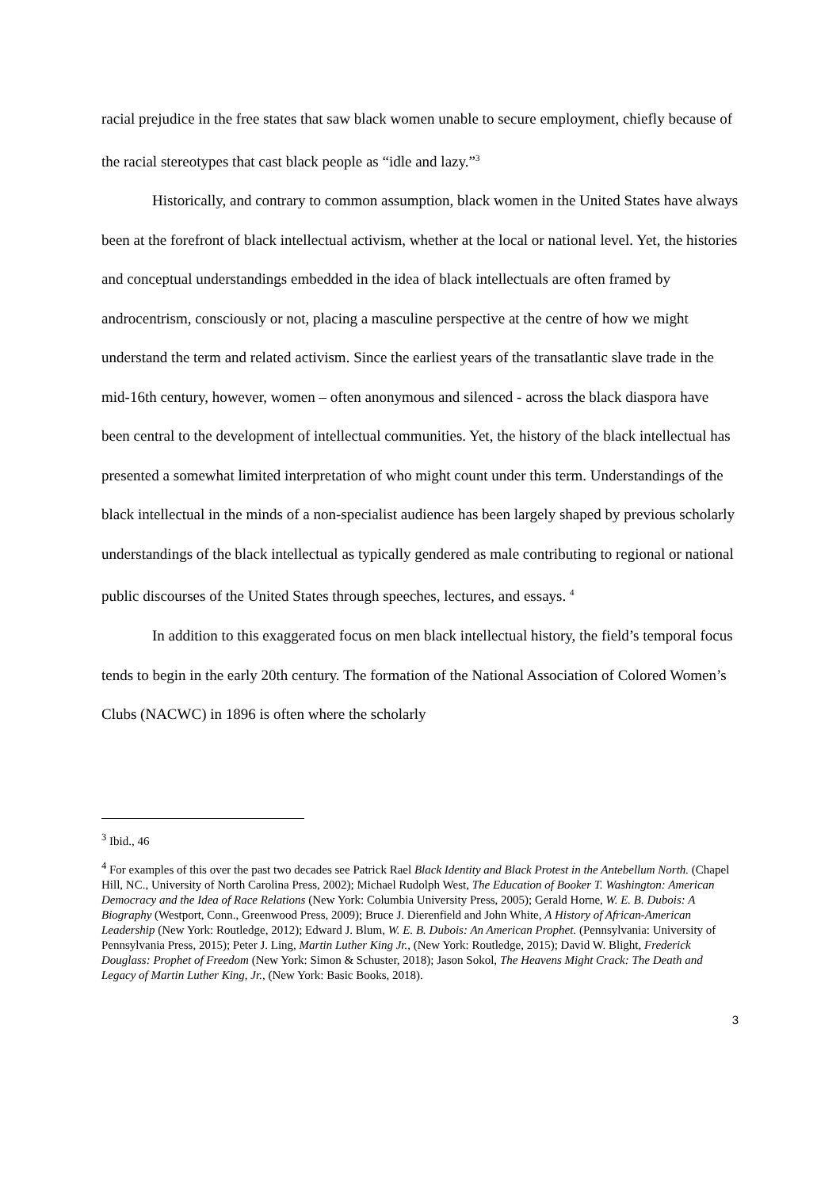racial prejudice in the free states that saw black women unable to secure employment, chiefly because of the racial stereotypes that cast black people as “idle and lazy.”<sup>3</sup>
Historically, and contrary to common assumption, black women in the United States have always been at the forefront of black intellectual activism, whether at the local or national level. Yet, the histories and conceptual understandings embedded in the idea of black intellectuals are often framed by androcentrism, consciously or not, placing a masculine perspective at the centre of how we might understand the term and related activism. Since the earliest years of the transatlantic slave trade in the mid-16th century, however, women – often anonymous and silenced - across the black diaspora have been central to the development of intellectual communities. Yet, the history of the black intellectual has presented a somewhat limited interpretation of who might count under this term. Understandings of the black intellectual in the minds of a non-specialist audience has been largely shaped by previous scholarly understandings of the black intellectual as typically gendered as male contributing to regional or national public discourses of the United States through speeches, lectures, and essays. <sup>4</sup>
In addition to this exaggerated focus on men black intellectual history, the field’s temporal focus tends to begin in the early 20th century. The formation of the National Association of Colored Women’s Clubs (NACWC) in 1896 is often where the scholarly
<sup>3</sup> Ibid., 46
<sup>4</sup> For examples of this over the past two decades see Patrick Rael Black Identity and Black Protest in the Antebellum North. (Chapel Hill, NC., University of North Carolina Press, 2002); Michael Rudolph West, The Education of Booker T. Washington: American Democracy and the Idea of Race Relations (New York: Columbia University Press, 2005); Gerald Horne, W. E. B. Dubois: A Biography (Westport, Conn., Greenwood Press, 2009); Bruce J. Dierenfield and John White, A History of African-American Leadership (New York: Routledge, 2012); Edward J. Blum, W. E. B. Dubois: An American Prophet. (Pennsylvania: University of Pennsylvania Press, 2015); Peter J. Ling, Martin Luther King Jr., (New York: Routledge, 2015); David W. Blight, Frederick Douglass: Prophet of Freedom (New York: Simon & Schuster, 2018); Jason Sokol, The Heavens Might Crack: The Death and Legacy of Martin Luther King, Jr., (New York: Basic Books, 2018).
3